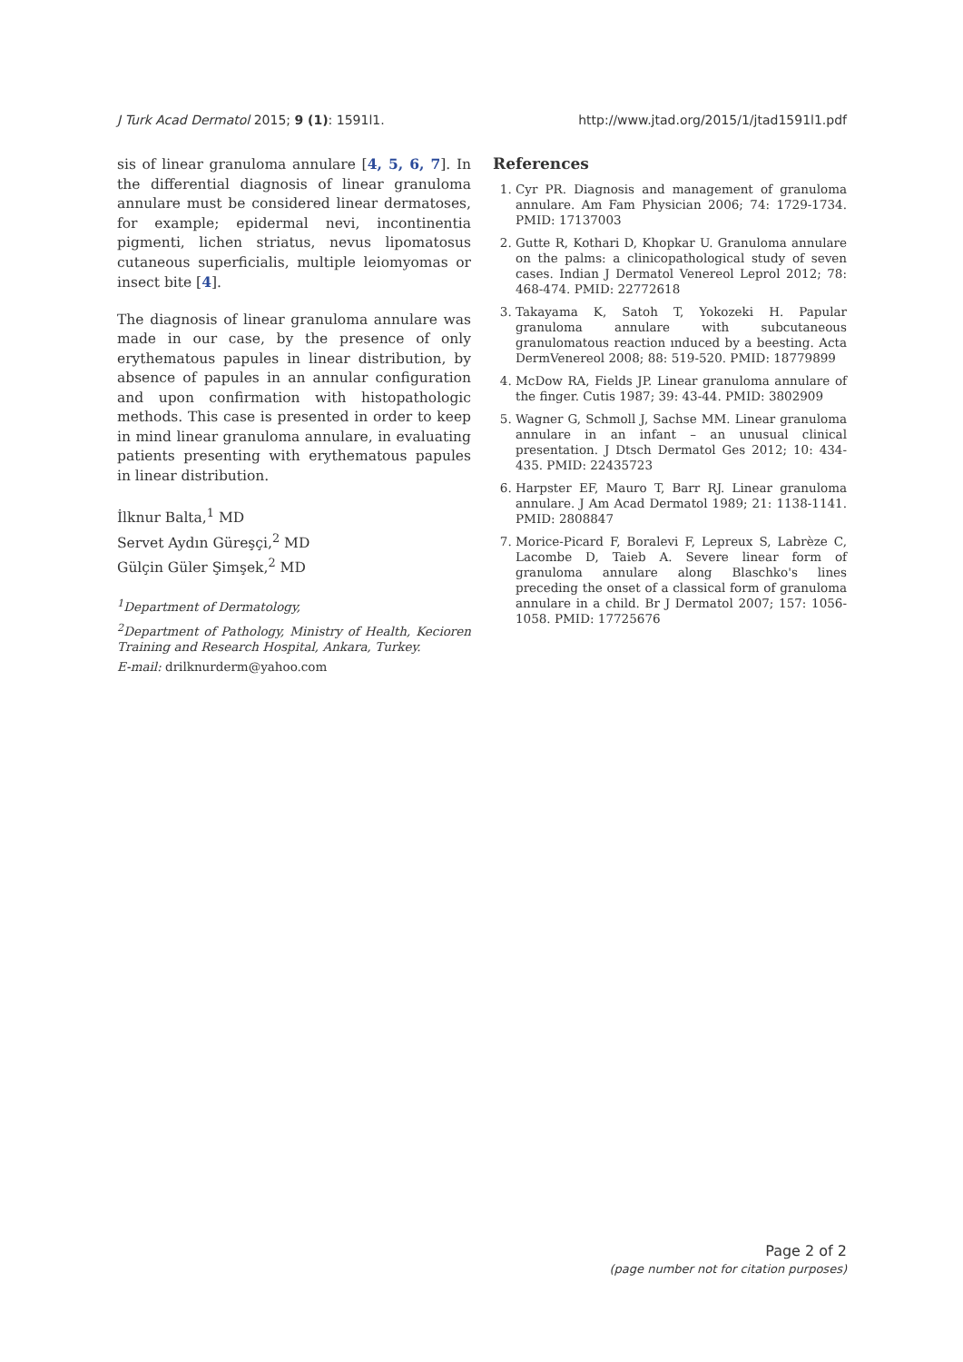J Turk Acad Dermatol 2015; 9 (1): 1591l1. http://www.jtad.org/2015/1/jtad1591l1.pdf
sis of linear granuloma annulare [4, 5, 6, 7]. In the differential diagnosis of linear granuloma annulare must be considered linear dermatoses, for example; epidermal nevi, incontinentia pigmenti, lichen striatus, nevus lipomatosus cutaneous superficialis, multiple leiomyomas or insect bite [4].
The diagnosis of linear granuloma annulare was made in our case, by the presence of only erythematous papules in linear distribution, by absence of papules in an annular configuration and upon confirmation with histopathologic methods. This case is presented in order to keep in mind linear granuloma annulare, in evaluating patients presenting with erythematous papules in linear distribution.
İlknur Balta,<sup>1</sup> MD
Servet Aydın Güreşçi,<sup>2</sup> MD
Gülçin Güler Şimşek,<sup>2</sup> MD
<sup>1</sup> Department of Dermatology,
<sup>2</sup> Department of Pathology, Ministry of Health, Kecioren Training and Research Hospital, Ankara, Turkey.
E-mail: drilknurderm@yahoo.com
References
1. Cyr PR. Diagnosis and management of granuloma annulare. Am Fam Physician 2006; 74: 1729-1734. PMID: 17137003
2. Gutte R, Kothari D, Khopkar U. Granuloma annulare on the palms: a clinicopathological study of seven cases. Indian J Dermatol Venereol Leprol 2012; 78: 468-474. PMID: 22772618
3. Takayama K, Satoh T, Yokozeki H. Papular granuloma annulare with subcutaneous granulomatous reaction ınduced by a beesting. Acta DermVenereol 2008; 88: 519-520. PMID: 18779899
4. McDow RA, Fields JP. Linear granuloma annulare of the finger. Cutis 1987; 39: 43-44. PMID: 3802909
5. Wagner G, Schmoll J, Sachse MM. Linear granuloma annulare in an infant – an unusual clinical presentation. J Dtsch Dermatol Ges 2012; 10: 434-435. PMID: 22435723
6. Harpster EF, Mauro T, Barr RJ. Linear granuloma annulare. J Am Acad Dermatol 1989; 21: 1138-1141. PMID: 2808847
7. Morice-Picard F, Boralevi F, Lepreux S, Labrèze C, Lacombe D, Taieb A. Severe linear form of granuloma annulare along Blaschko's lines preceding the onset of a classical form of granuloma annulare in a child. Br J Dermatol 2007; 157: 1056-1058. PMID: 17725676
Page 2 of 2
(page number not for citation purposes)